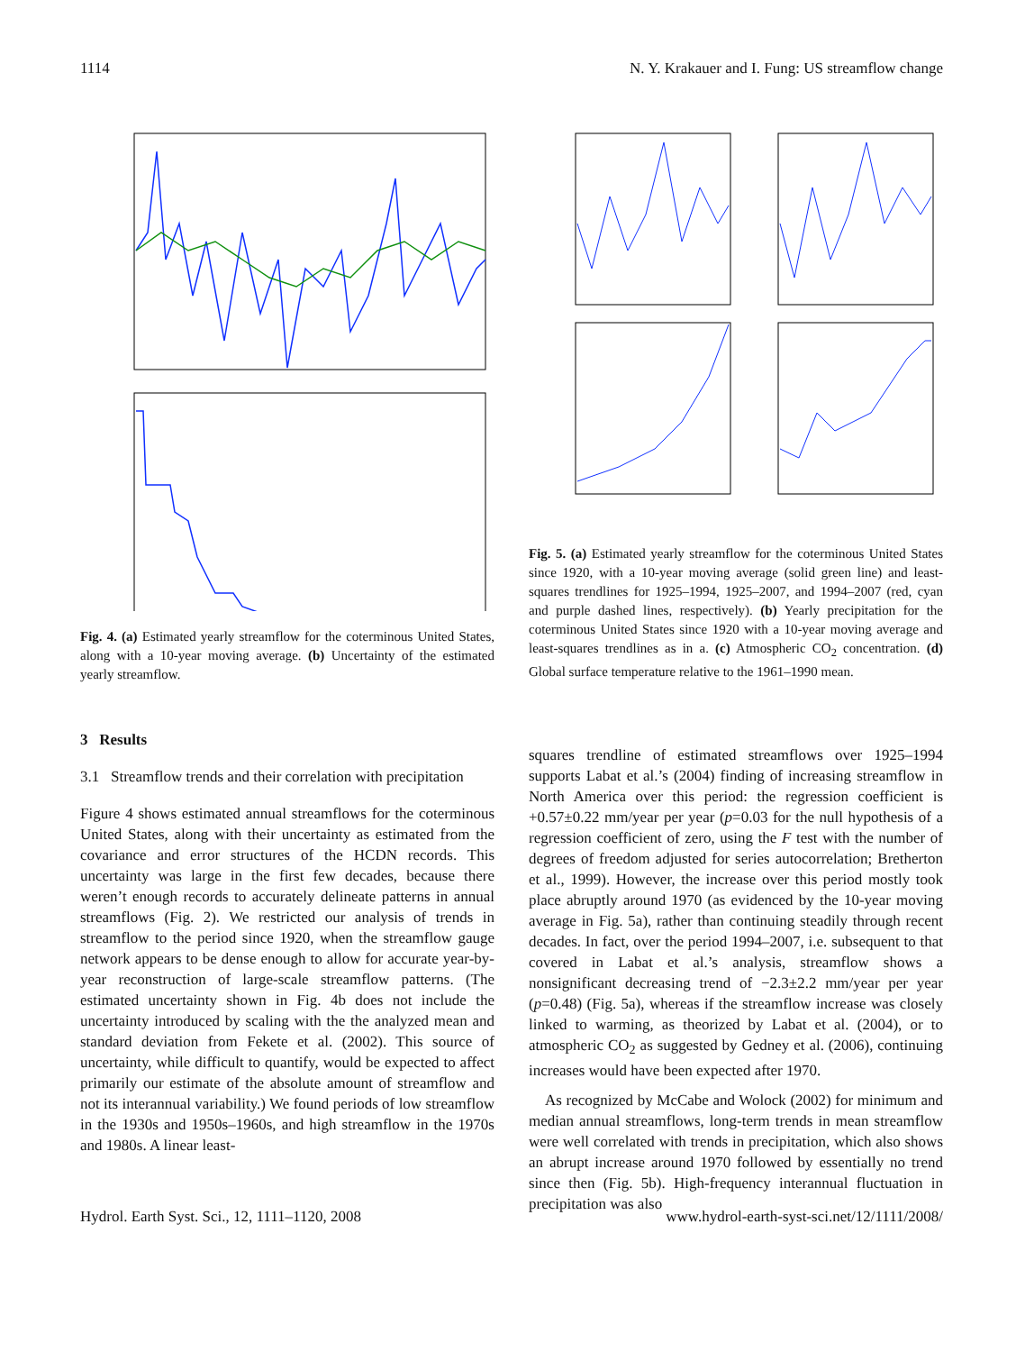1114 N. Y. Krakauer and I. Fung: US streamflow change
Fig. 4. (a) Estimated yearly streamflow for the coterminous United States, along with a 10-year moving average. (b) Uncertainty of the estimated yearly streamflow.
3 Results
3.1 Streamflow trends and their correlation with precipitation
Figure 4 shows estimated annual streamflows for the coterminous United States, along with their uncertainty as estimated from the covariance and error structures of the HCDN records. This uncertainty was large in the first few decades, because there weren’t enough records to accurately delineate patterns in annual streamflows (Fig. 2). We restricted our analysis of trends in streamflow to the period since 1920, when the streamflow gauge network appears to be dense enough to allow for accurate year-by-year reconstruction of large-scale streamflow patterns. (The estimated uncertainty shown in Fig. 4b does not include the uncertainty introduced by scaling with the the analyzed mean and standard deviation from Fekete et al. (2002). This source of uncertainty, while difficult to quantify, would be expected to affect primarily our estimate of the absolute amount of streamflow and not its interannual variability.) We found periods of low streamflow in the 1930s and 1950s–1960s, and high streamflow in the 1970s and 1980s. A linear least-
Fig. 5. (a) Estimated yearly streamflow for the coterminous United States since 1920, with a 10-year moving average (solid green line) and least-squares trendlines for 1925–1994, 1925–2007, and 1994–2007 (red, cyan and purple dashed lines, respectively). (b) Yearly precipitation for the coterminous United States since 1920 with a 10-year moving average and least-squares trendlines as in a. (c) Atmospheric CO<sub>2</sub> concentration. (d) Global surface temperature relative to the 1961–1990 mean.
squares trendline of estimated streamflows over 1925–1994 supports Labat et al.’s (2004) finding of increasing streamflow in North America over this period: the regression coefficient is +0.57±0.22 mm/year per year (p=0.03 for the null hypothesis of a regression coefficient of zero, using the F test with the number of degrees of freedom adjusted for series autocorrelation; Bretherton et al., 1999). However, the increase over this period mostly took place abruptly around 1970 (as evidenced by the 10-year moving average in Fig. 5a), rather than continuing steadily through recent decades. In fact, over the period 1994–2007, i.e. subsequent to that covered in Labat et al.’s analysis, streamflow shows a nonsignificant decreasing trend of −2.3±2.2 mm/year per year (p=0.48) (Fig. 5a), whereas if the streamflow increase was closely linked to warming, as theorized by Labat et al. (2004), or to atmospheric CO<sub>2</sub> as suggested by Gedney et al. (2006), continuing increases would have been expected after 1970.
As recognized by McCabe and Wolock (2002) for minimum and median annual streamflows, long-term trends in mean streamflow were well correlated with trends in precipitation, which also shows an abrupt increase around 1970 followed by essentially no trend since then (Fig. 5b). High-frequency interannual fluctuation in precipitation was also
Hydrol. Earth Syst. Sci., 12, 1111–1120, 2008 www.hydrol-earth-syst-sci.net/12/1111/2008/